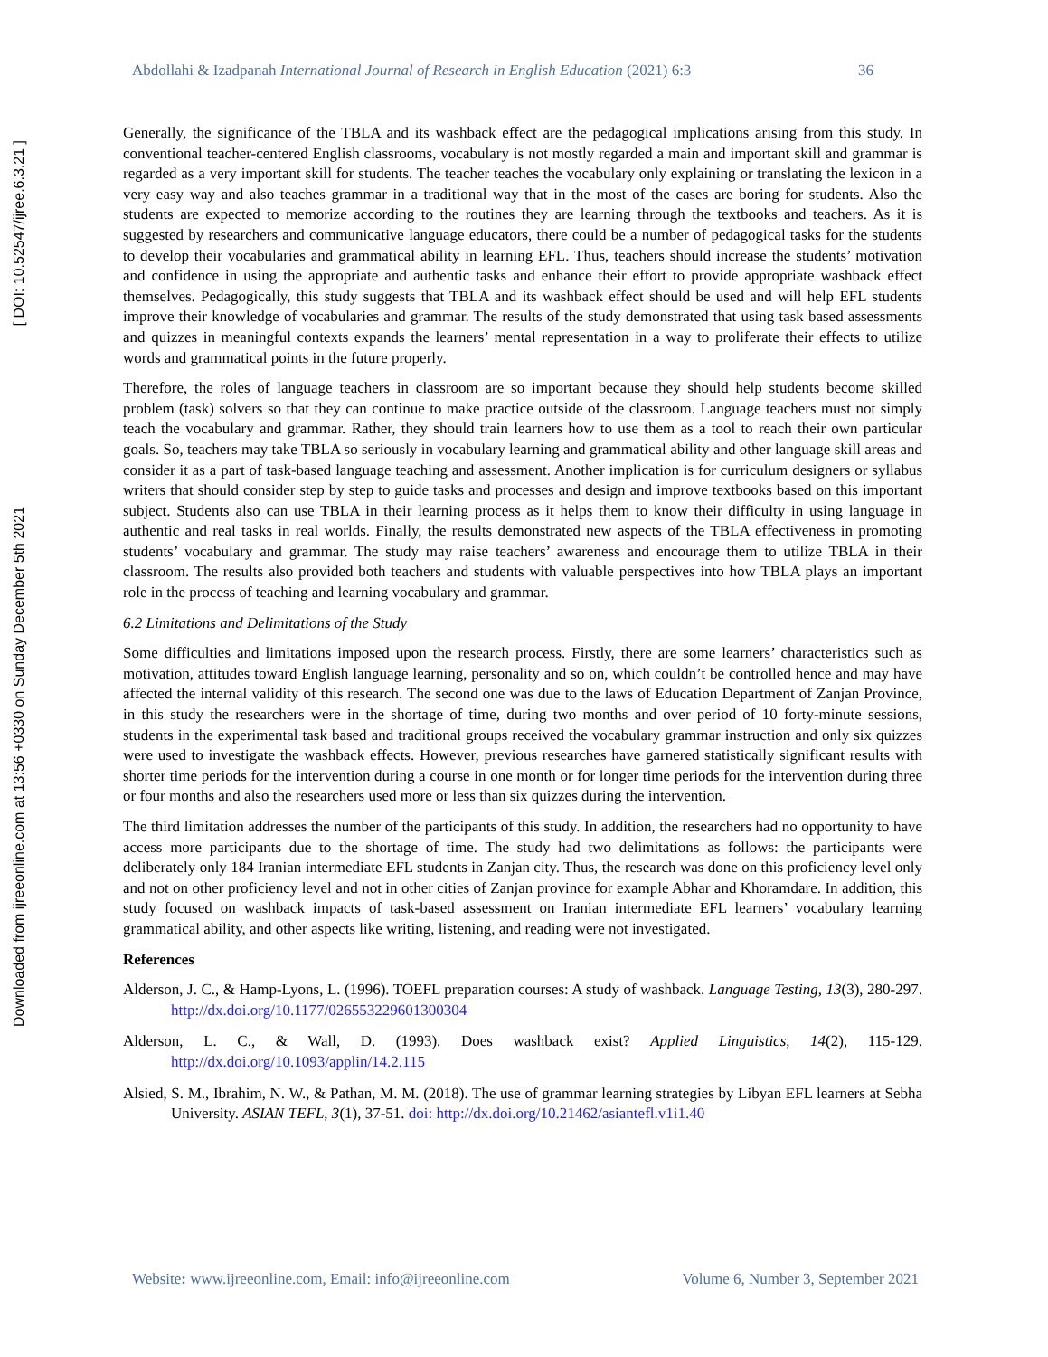Downloaded from ijreeonline.com at 13:56 +0330 on Sunday December 5th 2021 [ DOI: 10.52547/ijree.6.3.21 ]
Abdollahi & Izadpanah International Journal of Research in English Education (2021) 6:3 36
Generally, the significance of the TBLA and its washback effect are the pedagogical implications arising from this study. In conventional teacher-centered English classrooms, vocabulary is not mostly regarded a main and important skill and grammar is regarded as a very important skill for students. The teacher teaches the vocabulary only explaining or translating the lexicon in a very easy way and also teaches grammar in a traditional way that in the most of the cases are boring for students. Also the students are expected to memorize according to the routines they are learning through the textbooks and teachers. As it is suggested by researchers and communicative language educators, there could be a number of pedagogical tasks for the students to develop their vocabularies and grammatical ability in learning EFL. Thus, teachers should increase the students’ motivation and confidence in using the appropriate and authentic tasks and enhance their effort to provide appropriate washback effect themselves. Pedagogically, this study suggests that TBLA and its washback effect should be used and will help EFL students improve their knowledge of vocabularies and grammar. The results of the study demonstrated that using task based assessments and quizzes in meaningful contexts expands the learners’ mental representation in a way to proliferate their effects to utilize words and grammatical points in the future properly.
Therefore, the roles of language teachers in classroom are so important because they should help students become skilled problem (task) solvers so that they can continue to make practice outside of the classroom. Language teachers must not simply teach the vocabulary and grammar. Rather, they should train learners how to use them as a tool to reach their own particular goals. So, teachers may take TBLA so seriously in vocabulary learning and grammatical ability and other language skill areas and consider it as a part of task-based language teaching and assessment. Another implication is for curriculum designers or syllabus writers that should consider step by step to guide tasks and processes and design and improve textbooks based on this important subject. Students also can use TBLA in their learning process as it helps them to know their difficulty in using language in authentic and real tasks in real worlds. Finally, the results demonstrated new aspects of the TBLA effectiveness in promoting students’ vocabulary and grammar. The study may raise teachers’ awareness and encourage them to utilize TBLA in their classroom. The results also provided both teachers and students with valuable perspectives into how TBLA plays an important role in the process of teaching and learning vocabulary and grammar.
6.2 Limitations and Delimitations of the Study
Some difficulties and limitations imposed upon the research process. Firstly, there are some learners’ characteristics such as motivation, attitudes toward English language learning, personality and so on, which couldn’t be controlled hence and may have affected the internal validity of this research. The second one was due to the laws of Education Department of Zanjan Province, in this study the researchers were in the shortage of time, during two months and over period of 10 forty-minute sessions, students in the experimental task based and traditional groups received the vocabulary grammar instruction and only six quizzes were used to investigate the washback effects. However, previous researches have garnered statistically significant results with shorter time periods for the intervention during a course in one month or for longer time periods for the intervention during three or four months and also the researchers used more or less than six quizzes during the intervention.
The third limitation addresses the number of the participants of this study. In addition, the researchers had no opportunity to have access more participants due to the shortage of time. The study had two delimitations as follows: the participants were deliberately only 184 Iranian intermediate EFL students in Zanjan city. Thus, the research was done on this proficiency level only and not on other proficiency level and not in other cities of Zanjan province for example Abhar and Khoramdare. In addition, this study focused on washback impacts of task-based assessment on Iranian intermediate EFL learners’ vocabulary learning grammatical ability, and other aspects like writing, listening, and reading were not investigated.
References
Alderson, J. C., & Hamp-Lyons, L. (1996). TOEFL preparation courses: A study of washback. Language Testing, 13(3), 280-297. http://dx.doi.org/10.1177/026553229601300304
Alderson, L. C., & Wall, D. (1993). Does washback exist? Applied Linguistics, 14(2), 115-129. http://dx.doi.org/10.1093/applin/14.2.115
Alsied, S. M., Ibrahim, N. W., & Pathan, M. M. (2018). The use of grammar learning strategies by Libyan EFL learners at Sebha University. ASIAN TEFL, 3(1), 37-51. doi: http://dx.doi.org/10.21462/asiantefl.v1i1.40
Website: www.ijreeonline.com, Email: info@ijreeonline.com Volume 6, Number 3, September 2021